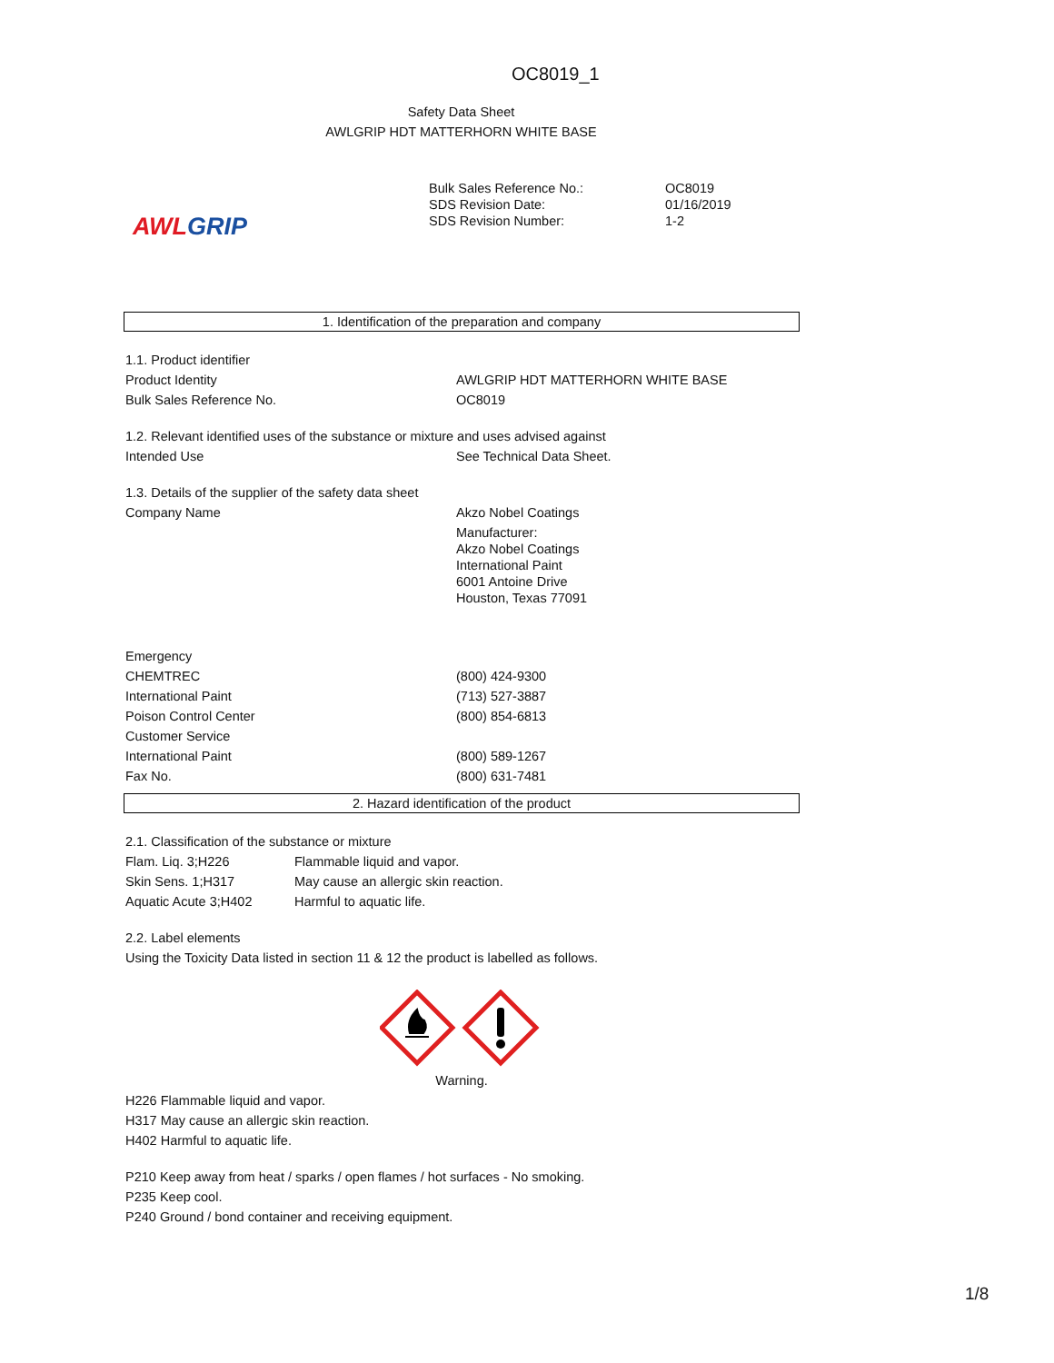OC8019_1
Safety Data Sheet
AWLGRIP HDT MATTERHORN WHITE BASE
AWL GRIP
| Bulk Sales Reference No.: | OC8019 |
| SDS Revision Date: | 01/16/2019 |
| SDS Revision Number: | 1-2 |
1. Identification of the preparation and company
1.1. Product identifier
| Product Identity | AWLGRIP HDT MATTERHORN WHITE BASE |
| Bulk Sales Reference No. | OC8019 |
1.2. Relevant identified uses of the substance or mixture and uses advised against
| Intended Use | See Technical Data Sheet. |
1.3. Details of the supplier of the safety data sheet
| Company Name | Akzo Nobel Coatings Manufacturer: Akzo Nobel Coatings International Paint 6001 Antoine Drive Houston, Texas 77091 |
| Emergency | |
| CHEMTREC | (800) 424-9300 |
| International Paint | (713) 527-3887 |
| Poison Control Center | (800) 854-6813 |
| Customer Service | |
| International Paint | (800) 589-1267 |
| Fax No. | (800) 631-7481 |
2. Hazard identification of the product
2.1. Classification of the substance or mixture
| Flam. Liq. 3;H226 | Flammable liquid and vapor. |
| Skin Sens. 1;H317 | May cause an allergic skin reaction. |
| Aquatic Acute 3;H402 | Harmful to aquatic life. |
2.2. Label elements
Using the Toxicity Data listed in section 11 & 12 the product is labelled as follows.
Warning.
H226 Flammable liquid and vapor.
H317 May cause an allergic skin reaction.
H402 Harmful to aquatic life.
P210 Keep away from heat / sparks / open flames / hot surfaces - No smoking.
P235 Keep cool.
P240 Ground / bond container and receiving equipment.
1/8